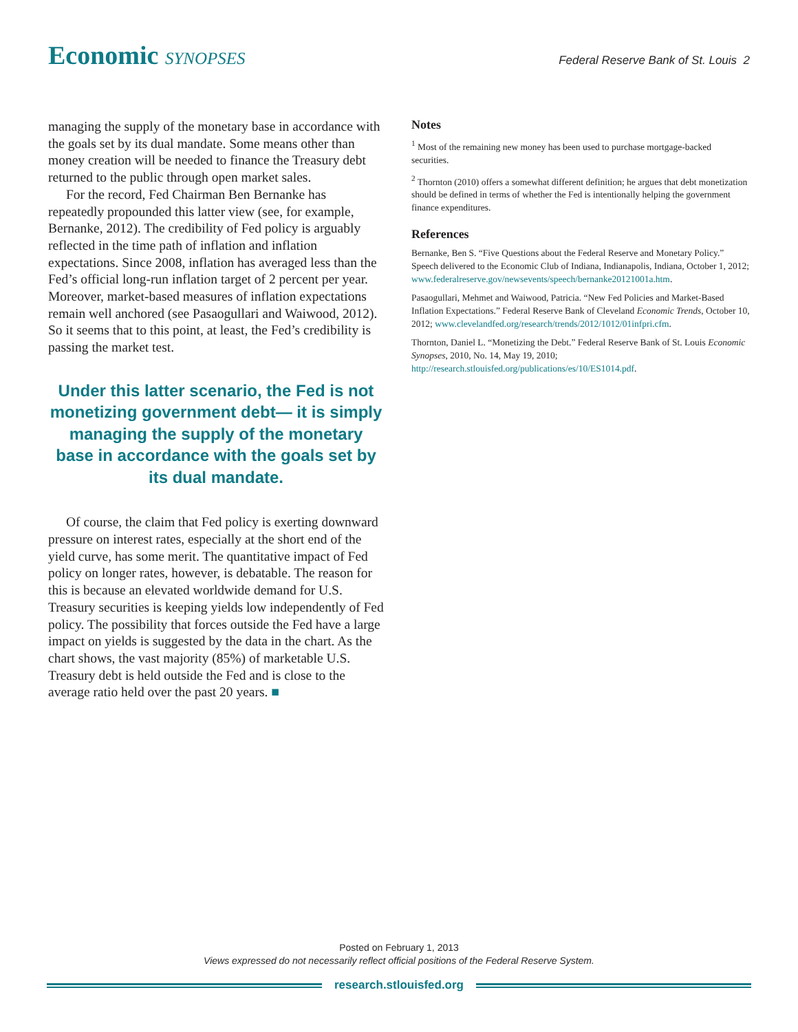Economic SYNOPSES
Federal Reserve Bank of St. Louis 2
managing the supply of the monetary base in accordance with the goals set by its dual mandate. Some means other than money creation will be needed to finance the Treasury debt returned to the public through open market sales.
For the record, Fed Chairman Ben Bernanke has repeatedly propounded this latter view (see, for example, Bernanke, 2012). The credibility of Fed policy is arguably reflected in the time path of inflation and inflation expectations. Since 2008, inflation has averaged less than the Fed’s official long-run inflation target of 2 percent per year. Moreover, market-based measures of inflation expectations remain well anchored (see Pasaogullari and Waiwood, 2012). So it seems that to this point, at least, the Fed’s credibility is passing the market test.
Under this latter scenario, the Fed is not monetizing government debt— it is simply managing the supply of the monetary base in accordance with the goals set by its dual mandate.
Of course, the claim that Fed policy is exerting downward pressure on interest rates, especially at the short end of the yield curve, has some merit. The quantitative impact of Fed policy on longer rates, however, is debatable. The reason for this is because an elevated worldwide demand for U.S. Treasury securities is keeping yields low independently of Fed policy. The possibility that forces outside the Fed have a large impact on yields is suggested by the data in the chart. As the chart shows, the vast majority (85%) of marketable U.S. Treasury debt is held outside the Fed and is close to the average ratio held over the past 20 years. ■
Notes
<sup>1</sup> Most of the remaining new money has been used to purchase mortgage-backed securities.
<sup>2</sup> Thornton (2010) offers a somewhat different definition; he argues that debt monetization should be defined in terms of whether the Fed is intentionally helping the government finance expenditures.
References
Bernanke, Ben S. “Five Questions about the Federal Reserve and Monetary Policy.” Speech delivered to the Economic Club of Indiana, Indianapolis, Indiana, October 1, 2012; www.federalreserve.gov/newsevents/speech/bernanke20121001a.htm.
Pasaogullari, Mehmet and Waiwood, Patricia. “New Fed Policies and Market-Based Inflation Expectations.” Federal Reserve Bank of Cleveland Economic Trends, October 10, 2012; www.clevelandfed.org/research/trends/2012/1012/01infpri.cfm.
Thornton, Daniel L. “Monetizing the Debt.” Federal Reserve Bank of St. Louis Economic Synopses, 2010, No. 14, May 19, 2010; http://research.stlouisfed.org/publications/es/10/ES1014.pdf.
Posted on February 1, 2013
Views expressed do not necessarily reflect official positions of the Federal Reserve System.
research.stlouisfed.org